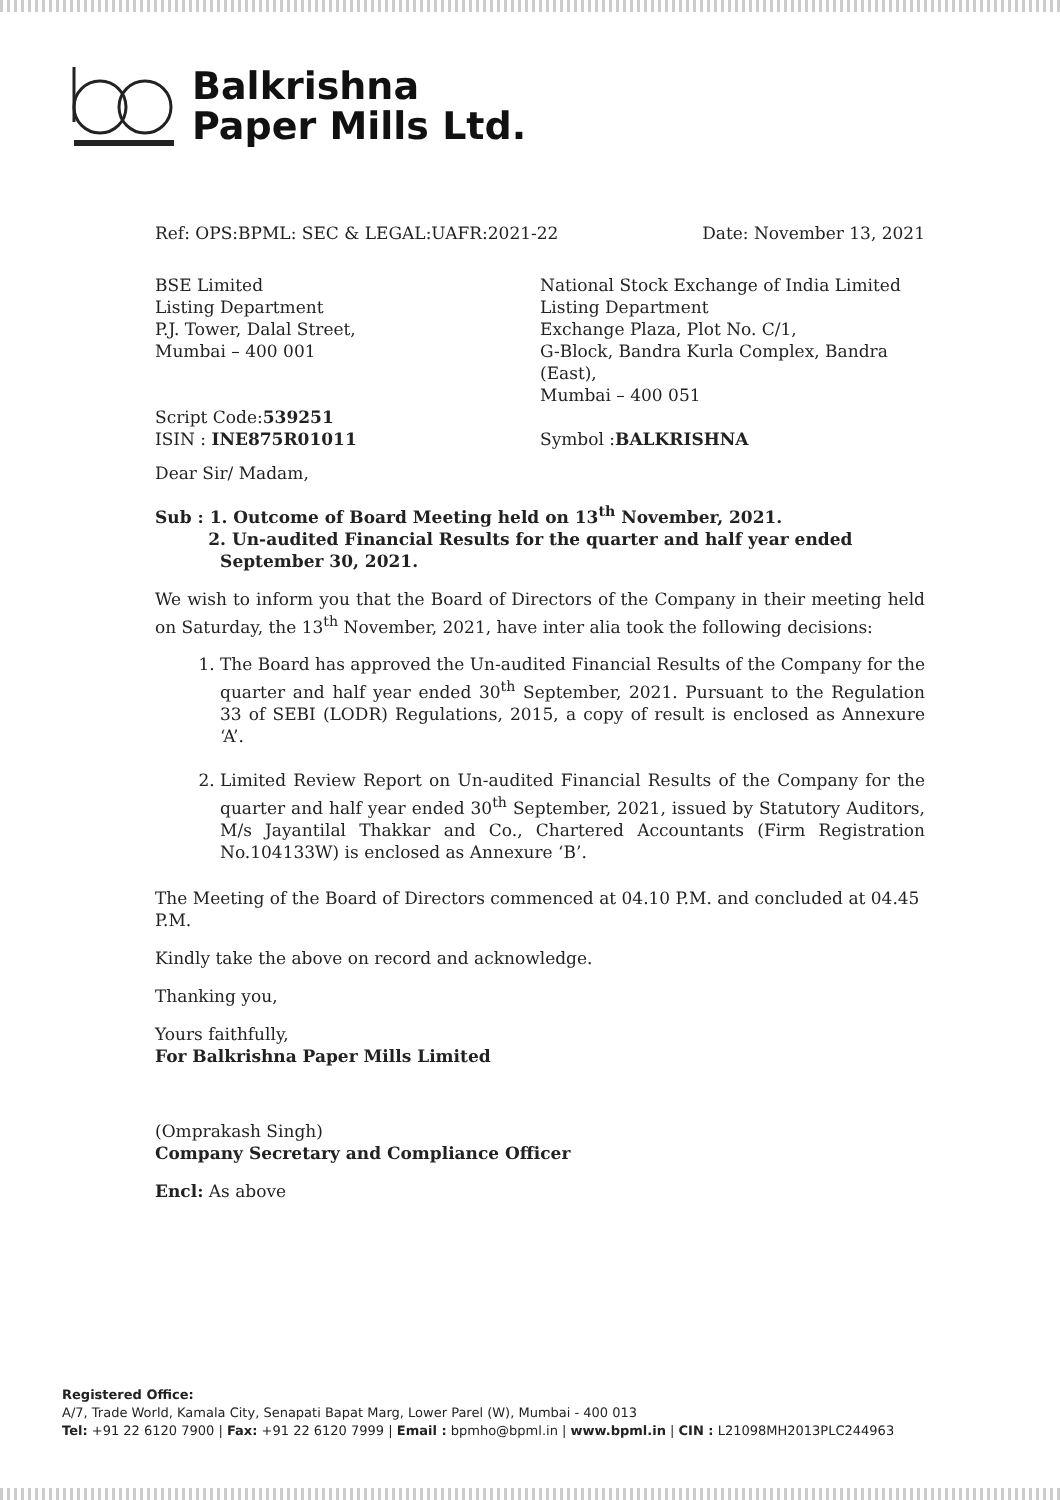Balkrishna
Paper Mills Ltd.
Ref: OPS:BPML: SEC & LEGAL:UAFR:2021-22 Date: November 13, 2021
BSE Limited
Listing Department
P.J. Tower, Dalal Street,
Mumbai – 400 001
Script Code:539251
ISIN : INE875R01011
National Stock Exchange of India Limited
Listing Department
Exchange Plaza, Plot No. C/1,
G-Block, Bandra Kurla Complex, Bandra (East),
Mumbai – 400 051
Symbol :BALKRISHNA
Dear Sir/ Madam,
Sub : 1. Outcome of Board Meeting held on 13<sup>th</sup> November, 2021.
2. Un-audited Financial Results for the quarter and half year ended
September 30, 2021.
We wish to inform you that the Board of Directors of the Company in their meeting held on Saturday, the 13<sup>th</sup> November, 2021, have inter alia took the following decisions:
1. The Board has approved the Un-audited Financial Results of the Company for the quarter and half year ended 30<sup>th</sup> September, 2021. Pursuant to the Regulation 33 of SEBI (LODR) Regulations, 2015, a copy of result is enclosed as Annexure ‘A’.
2. Limited Review Report on Un-audited Financial Results of the Company for the quarter and half year ended 30<sup>th</sup> September, 2021, issued by Statutory Auditors, M/s Jayantilal Thakkar and Co., Chartered Accountants (Firm Registration No.104133W) is enclosed as Annexure ‘B’.
The Meeting of the Board of Directors commenced at 04.10 P.M. and concluded at 04.45 P.M.
Kindly take the above on record and acknowledge.
Thanking you,
Yours faithfully,
For Balkrishna Paper Mills Limited
(Omprakash Singh)
Company Secretary and Compliance Officer
Encl: As above
Registered Office:
A/7, Trade World, Kamala City, Senapati Bapat Marg, Lower Parel (W), Mumbai - 400 013
Tel: +91 22 6120 7900 | Fax: +91 22 6120 7999 | Email : bpmho@bpml.in | www.bpml.in | CIN : L21098MH2013PLC244963